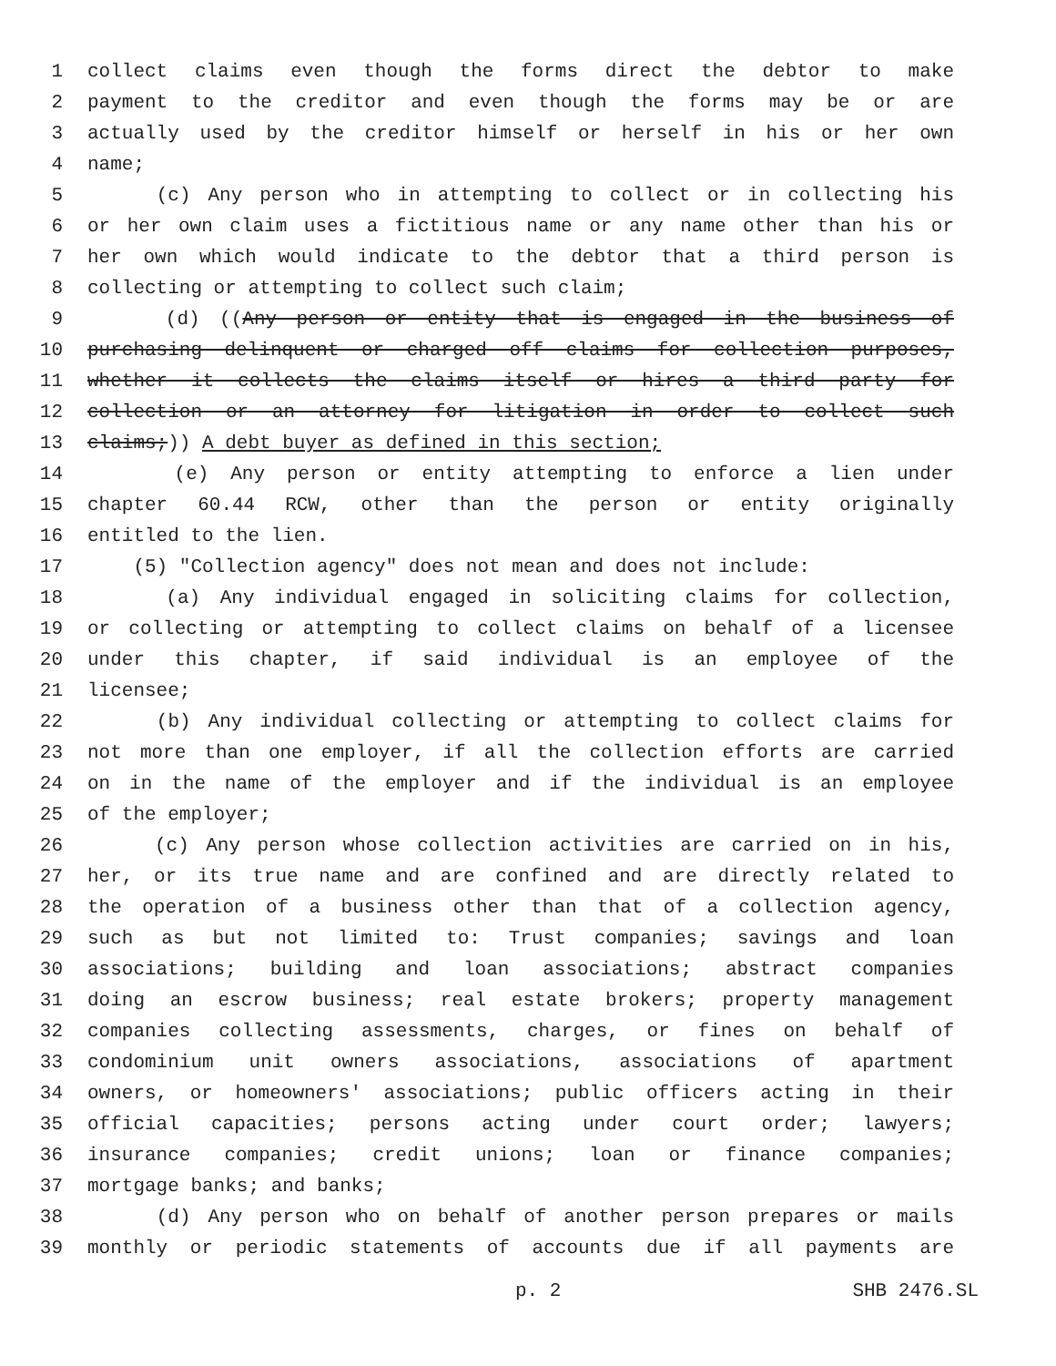1 collect claims even though the forms direct the debtor to make
2 payment to the creditor and even though the forms may be or are
3 actually used by the creditor himself or herself in his or her own
4 name;
5 (c) Any person who in attempting to collect or in collecting his
6 or her own claim uses a fictitious name or any name other than his or
7 her own which would indicate to the debtor that a third person is
8 collecting or attempting to collect such claim;
9 (d) ((Any person or entity that is engaged in the business of
10 purchasing delinquent or charged off claims for collection purposes,
11 whether it collects the claims itself or hires a third party for
12 collection or an attorney for litigation in order to collect such
13 claims;)) A debt buyer as defined in this section;
14 (e) Any person or entity attempting to enforce a lien under
15 chapter 60.44 RCW, other than the person or entity originally
16 entitled to the lien.
17 (5) "Collection agency" does not mean and does not include:
18 (a) Any individual engaged in soliciting claims for collection,
19 or collecting or attempting to collect claims on behalf of a licensee
20 under this chapter, if said individual is an employee of the
21 licensee;
22 (b) Any individual collecting or attempting to collect claims for
23 not more than one employer, if all the collection efforts are carried
24 on in the name of the employer and if the individual is an employee
25 of the employer;
26 (c) Any person whose collection activities are carried on in his,
27 her, or its true name and are confined and are directly related to
28 the operation of a business other than that of a collection agency,
29 such as but not limited to: Trust companies; savings and loan
30 associations; building and loan associations; abstract companies
31 doing an escrow business; real estate brokers; property management
32 companies collecting assessments, charges, or fines on behalf of
33 condominium unit owners associations, associations of apartment
34 owners, or homeowners' associations; public officers acting in their
35 official capacities; persons acting under court order; lawyers;
36 insurance companies; credit unions; loan or finance companies;
37 mortgage banks; and banks;
38 (d) Any person who on behalf of another person prepares or mails
39 monthly or periodic statements of accounts due if all payments are
p. 2 SHB 2476.SL